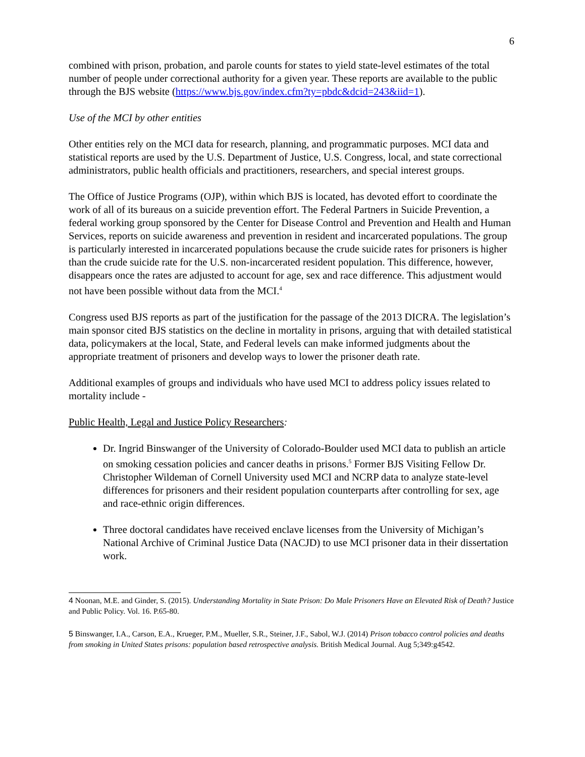6
combined with prison, probation, and parole counts for states to yield state-level estimates of the total number of people under correctional authority for a given year. These reports are available to the public through the BJS website (https://www.bjs.gov/index.cfm?ty=pbdc&dcid=243&iid=1).
Use of the MCI by other entities
Other entities rely on the MCI data for research, planning, and programmatic purposes. MCI data and statistical reports are used by the U.S. Department of Justice, U.S. Congress, local, and state correctional administrators, public health officials and practitioners, researchers, and special interest groups.
The Office of Justice Programs (OJP), within which BJS is located, has devoted effort to coordinate the work of all of its bureaus on a suicide prevention effort. The Federal Partners in Suicide Prevention, a federal working group sponsored by the Center for Disease Control and Prevention and Health and Human Services, reports on suicide awareness and prevention in resident and incarcerated populations. The group is particularly interested in incarcerated populations because the crude suicide rates for prisoners is higher than the crude suicide rate for the U.S. non-incarcerated resident population. This difference, however, disappears once the rates are adjusted to account for age, sex and race difference. This adjustment would not have been possible without data from the MCI.<sup>4</sup>
Congress used BJS reports as part of the justification for the passage of the 2013 DICRA. The legislation’s main sponsor cited BJS statistics on the decline in mortality in prisons, arguing that with detailed statistical data, policymakers at the local, State, and Federal levels can make informed judgments about the appropriate treatment of prisoners and develop ways to lower the prisoner death rate.
Additional examples of groups and individuals who have used MCI to address policy issues related to mortality include -
Public Health, Legal and Justice Policy Researchers:
Dr. Ingrid Binswanger of the University of Colorado-Boulder used MCI data to publish an article on smoking cessation policies and cancer deaths in prisons.<sup>5</sup> Former BJS Visiting Fellow Dr. Christopher Wildeman of Cornell University used MCI and NCRP data to analyze state-level differences for prisoners and their resident population counterparts after controlling for sex, age and race-ethnic origin differences.
Three doctoral candidates have received enclave licenses from the University of Michigan’s National Archive of Criminal Justice Data (NACJD) to use MCI prisoner data in their dissertation work.
4 Noonan, M.E. and Ginder, S. (2015). Understanding Mortality in State Prison: Do Male Prisoners Have an Elevated Risk of Death? Justice and Public Policy. Vol. 16. P.65-80.
5 Binswanger, I.A., Carson, E.A., Krueger, P.M., Mueller, S.R., Steiner, J.F., Sabol, W.J. (2014) Prison tobacco control policies and deaths from smoking in United States prisons: population based retrospective analysis. British Medical Journal. Aug 5;349:g4542.